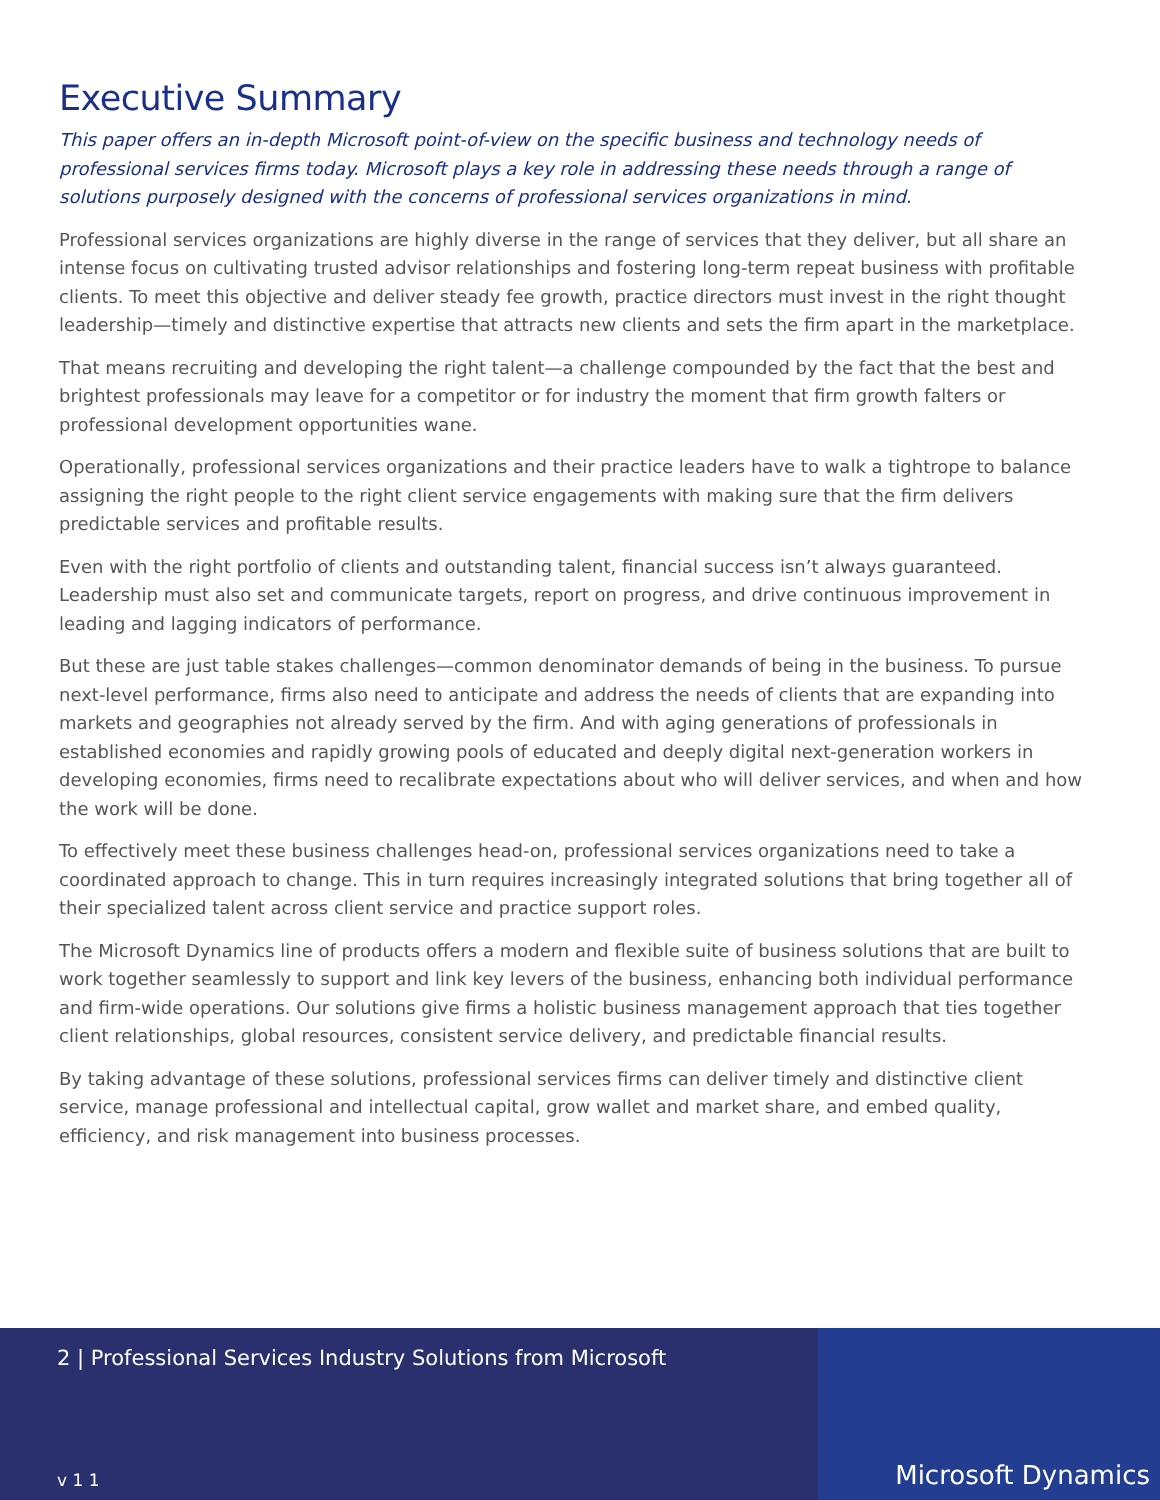Executive Summary
This paper offers an in-depth Microsoft point-of-view on the specific business and technology needs of professional services firms today. Microsoft plays a key role in addressing these needs through a range of solutions purposely designed with the concerns of professional services organizations in mind.
Professional services organizations are highly diverse in the range of services that they deliver, but all share an intense focus on cultivating trusted advisor relationships and fostering long-term repeat business with profitable clients. To meet this objective and deliver steady fee growth, practice directors must invest in the right thought leadership—timely and distinctive expertise that attracts new clients and sets the firm apart in the marketplace.
That means recruiting and developing the right talent—a challenge compounded by the fact that the best and brightest professionals may leave for a competitor or for industry the moment that firm growth falters or professional development opportunities wane.
Operationally, professional services organizations and their practice leaders have to walk a tightrope to balance assigning the right people to the right client service engagements with making sure that the firm delivers predictable services and profitable results.
Even with the right portfolio of clients and outstanding talent, financial success isn’t always guaranteed. Leadership must also set and communicate targets, report on progress, and drive continuous improvement in leading and lagging indicators of performance.
But these are just table stakes challenges—common denominator demands of being in the business. To pursue next-level performance, firms also need to anticipate and address the needs of clients that are expanding into markets and geographies not already served by the firm. And with aging generations of professionals in established economies and rapidly growing pools of educated and deeply digital next-generation workers in developing economies, firms need to recalibrate expectations about who will deliver services, and when and how the work will be done.
To effectively meet these business challenges head-on, professional services organizations need to take a coordinated approach to change. This in turn requires increasingly integrated solutions that bring together all of their specialized talent across client service and practice support roles.
The Microsoft Dynamics line of products offers a modern and flexible suite of business solutions that are built to work together seamlessly to support and link key levers of the business, enhancing both individual performance and firm-wide operations. Our solutions give firms a holistic business management approach that ties together client relationships, global resources, consistent service delivery, and predictable financial results.
By taking advantage of these solutions, professional services firms can deliver timely and distinctive client service, manage professional and intellectual capital, grow wallet and market share, and embed quality, efficiency, and risk management into business processes.
2 | Professional Services Industry Solutions from Microsoft
v 1 1
Microsoft Dynamics